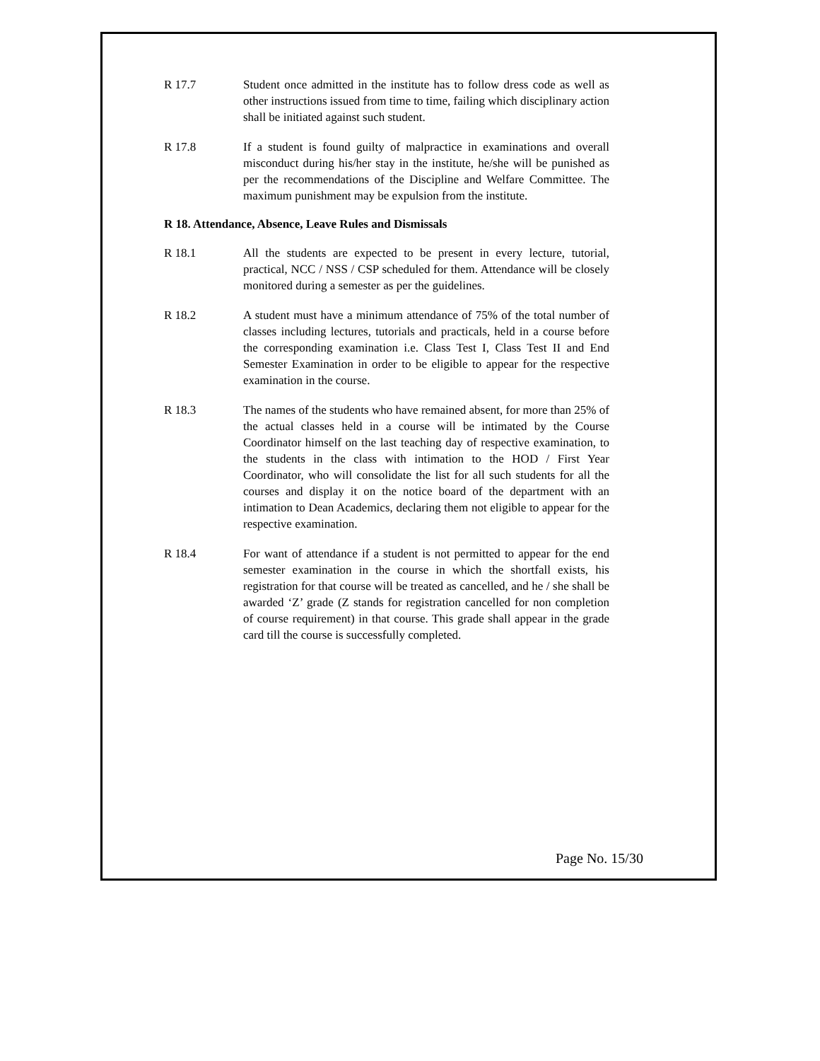R 17.7 Student once admitted in the institute has to follow dress code as well as other instructions issued from time to time, failing which disciplinary action shall be initiated against such student.
R 17.8 If a student is found guilty of malpractice in examinations and overall misconduct during his/her stay in the institute, he/she will be punished as per the recommendations of the Discipline and Welfare Committee. The maximum punishment may be expulsion from the institute.
R 18. Attendance, Absence, Leave Rules and Dismissals
R 18.1 All the students are expected to be present in every lecture, tutorial, practical, NCC / NSS / CSP scheduled for them. Attendance will be closely monitored during a semester as per the guidelines.
R 18.2 A student must have a minimum attendance of 75% of the total number of classes including lectures, tutorials and practicals, held in a course before the corresponding examination i.e. Class Test I, Class Test II and End Semester Examination in order to be eligible to appear for the respective examination in the course.
R 18.3 The names of the students who have remained absent, for more than 25% of the actual classes held in a course will be intimated by the Course Coordinator himself on the last teaching day of respective examination, to the students in the class with intimation to the HOD / First Year Coordinator, who will consolidate the list for all such students for all the courses and display it on the notice board of the department with an intimation to Dean Academics, declaring them not eligible to appear for the respective examination.
R 18.4 For want of attendance if a student is not permitted to appear for the end semester examination in the course in which the shortfall exists, his registration for that course will be treated as cancelled, and he / she shall be awarded ‘Z’ grade (Z stands for registration cancelled for non completion of course requirement) in that course. This grade shall appear in the grade card till the course is successfully completed.
Page No. 15/30